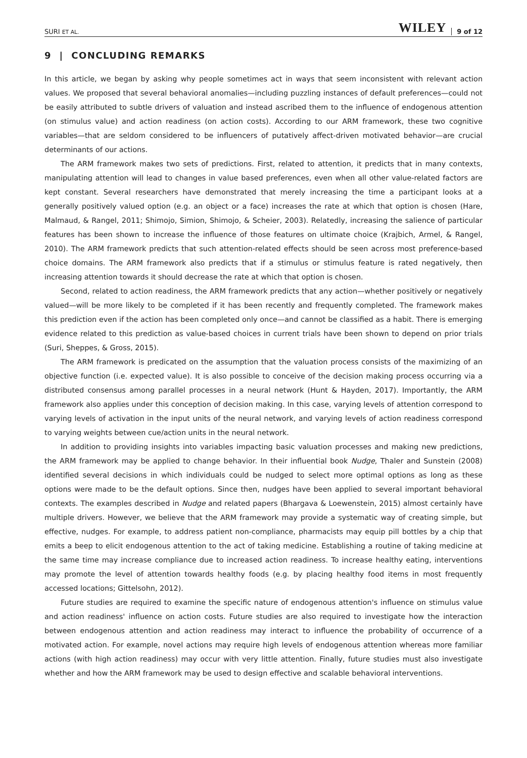SURI ET AL. WILEY 9 of 12
9 | CONCLUDING REMARKS
In this article, we began by asking why people sometimes act in ways that seem inconsistent with relevant action values. We proposed that several behavioral anomalies—including puzzling instances of default preferences—could not be easily attributed to subtle drivers of valuation and instead ascribed them to the influence of endogenous attention (on stimulus value) and action readiness (on action costs). According to our ARM framework, these two cognitive variables—that are seldom considered to be influencers of putatively affect-driven motivated behavior—are crucial determinants of our actions.
The ARM framework makes two sets of predictions. First, related to attention, it predicts that in many contexts, manipulating attention will lead to changes in value based preferences, even when all other value-related factors are kept constant. Several researchers have demonstrated that merely increasing the time a participant looks at a generally positively valued option (e.g. an object or a face) increases the rate at which that option is chosen (Hare, Malmaud, & Rangel, 2011; Shimojo, Simion, Shimojo, & Scheier, 2003). Relatedly, increasing the salience of particular features has been shown to increase the influence of those features on ultimate choice (Krajbich, Armel, & Rangel, 2010). The ARM framework predicts that such attention-related effects should be seen across most preference-based choice domains. The ARM framework also predicts that if a stimulus or stimulus feature is rated negatively, then increasing attention towards it should decrease the rate at which that option is chosen.
Second, related to action readiness, the ARM framework predicts that any action—whether positively or negatively valued—will be more likely to be completed if it has been recently and frequently completed. The framework makes this prediction even if the action has been completed only once—and cannot be classified as a habit. There is emerging evidence related to this prediction as value-based choices in current trials have been shown to depend on prior trials (Suri, Sheppes, & Gross, 2015).
The ARM framework is predicated on the assumption that the valuation process consists of the maximizing of an objective function (i.e. expected value). It is also possible to conceive of the decision making process occurring via a distributed consensus among parallel processes in a neural network (Hunt & Hayden, 2017). Importantly, the ARM framework also applies under this conception of decision making. In this case, varying levels of attention correspond to varying levels of activation in the input units of the neural network, and varying levels of action readiness correspond to varying weights between cue/action units in the neural network.
In addition to providing insights into variables impacting basic valuation processes and making new predictions, the ARM framework may be applied to change behavior. In their influential book Nudge, Thaler and Sunstein (2008) identified several decisions in which individuals could be nudged to select more optimal options as long as these options were made to be the default options. Since then, nudges have been applied to several important behavioral contexts. The examples described in Nudge and related papers (Bhargava & Loewenstein, 2015) almost certainly have multiple drivers. However, we believe that the ARM framework may provide a systematic way of creating simple, but effective, nudges. For example, to address patient non-compliance, pharmacists may equip pill bottles by a chip that emits a beep to elicit endogenous attention to the act of taking medicine. Establishing a routine of taking medicine at the same time may increase compliance due to increased action readiness. To increase healthy eating, interventions may promote the level of attention towards healthy foods (e.g. by placing healthy food items in most frequently accessed locations; Gittelsohn, 2012).
Future studies are required to examine the specific nature of endogenous attention's influence on stimulus value and action readiness' influence on action costs. Future studies are also required to investigate how the interaction between endogenous attention and action readiness may interact to influence the probability of occurrence of a motivated action. For example, novel actions may require high levels of endogenous attention whereas more familiar actions (with high action readiness) may occur with very little attention. Finally, future studies must also investigate whether and how the ARM framework may be used to design effective and scalable behavioral interventions.